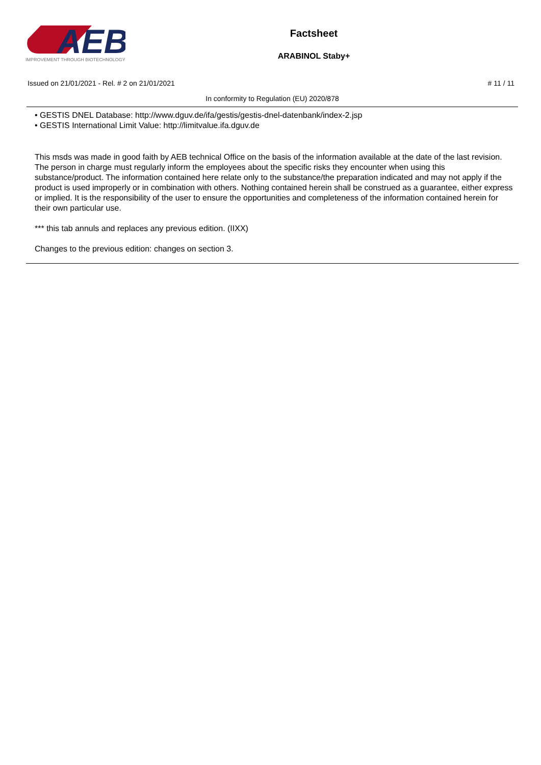AEB
IMPROVEMENT THROUGH BIOTECHNOLOGY
Factsheet
ARABINOL Staby+
Issued on 21/01/2021 - Rel. # 2 on 21/01/2021 # 11 / 11
In conformity to Regulation (EU) 2020/878
• GESTIS DNEL Database: http://www.dguv.de/ifa/gestis/gestis-dnel-datenbank/index-2.jsp
• GESTIS International Limit Value: http://limitvalue.ifa.dguv.de
This msds was made in good faith by AEB technical Office on the basis of the information available at the date of the last revision. The person in charge must regularly inform the employees about the specific risks they encounter when using this substance/product. The information contained here relate only to the substance/the preparation indicated and may not apply if the product is used improperly or in combination with others. Nothing contained herein shall be construed as a guarantee, either express or implied. It is the responsibility of the user to ensure the opportunities and completeness of the information contained herein for their own particular use.
*** this tab annuls and replaces any previous edition. (IIXX)
Changes to the previous edition: changes on section 3.